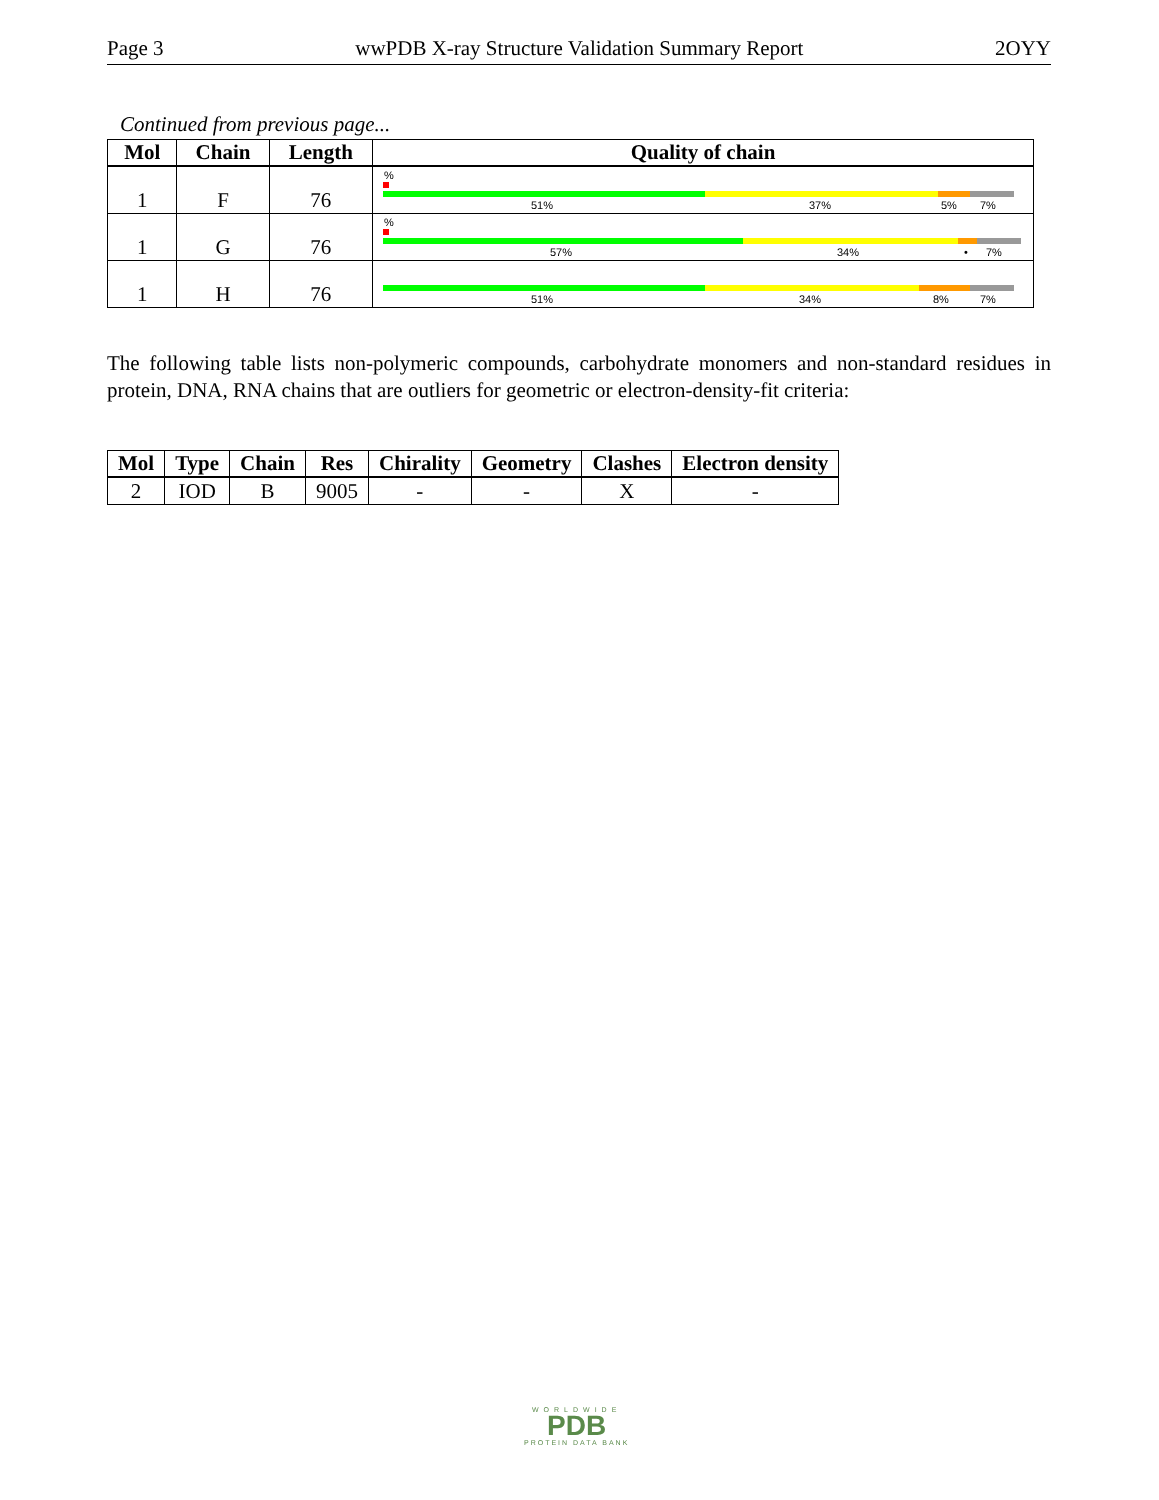Page 3 wwPDB X-ray Structure Validation Summary Report 2OYY
Continued from previous page...
| Mol | Chain | Length | Quality of chain |
| --- | --- | --- | --- |
| 1 | F | 76 | % 51% 37% 5% 7% |
| 1 | G | 76 | % 57% 34% • 7% |
| 1 | H | 76 | 51% 34% 8% 7% |
The following table lists non-polymeric compounds, carbohydrate monomers and non-standard residues in protein, DNA, RNA chains that are outliers for geometric or electron-density-fit criteria:
| Mol | Type | Chain | Res | Chirality | Geometry | Clashes | Electron density |
| --- | --- | --- | --- | --- | --- | --- | --- |
| 2 | IOD | B | 9005 | - | - | X | - |
WORLDWIDE
PDB
PROTEIN DATA BANK